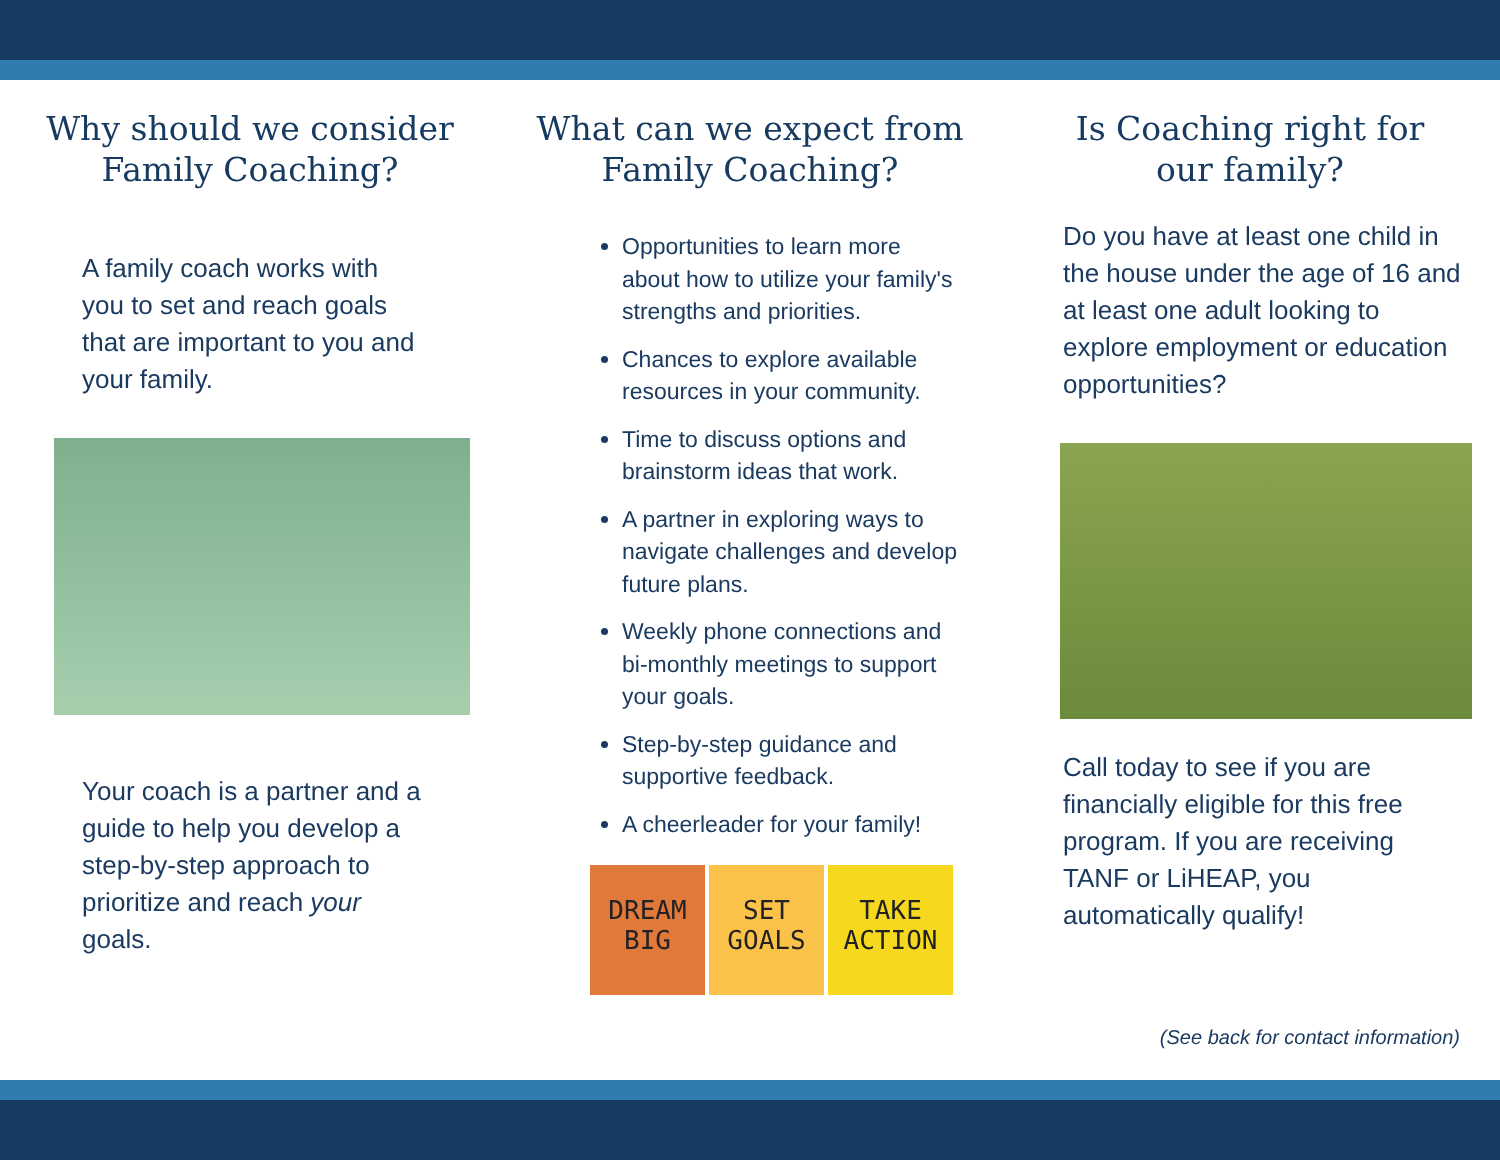Why should we consider
Family Coaching?
A family coach works with you to set and reach goals that are important to you and your family.
Your coach is a partner and a guide to help you develop a step-by-step approach to prioritize and reach your goals.
What can we expect from
Family Coaching?
Opportunities to learn more about how to utilize your family's strengths and priorities.
Chances to explore available resources in your community.
Time to discuss options and brainstorm ideas that work.
A partner in exploring ways to navigate challenges and develop future plans.
Weekly phone connections and bi-monthly meetings to support your goals.
Step-by-step guidance and supportive feedback.
A cheerleader for your family!
DREAM BIG
SET GOALS
TAKE ACTION
Is Coaching right for
our family?
Do you have at least one child in the house under the age of 16 and at least one adult looking to explore employment or education opportunities?
Call today to see if you are financially eligible for this free program. If you are receiving TANF or LiHEAP, you automatically qualify!
(See back for contact information)